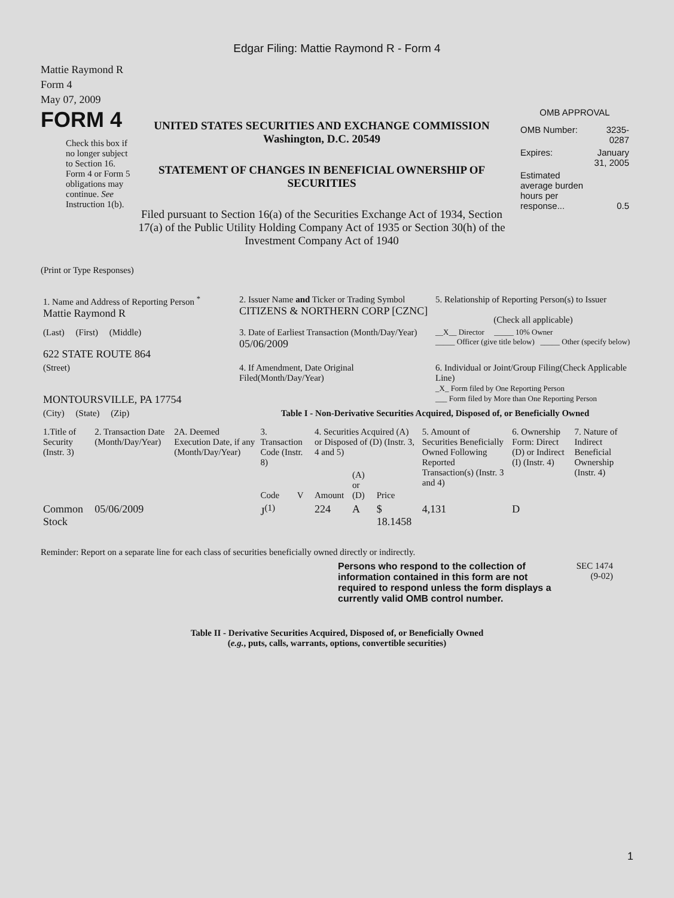Edgar Filing: Mattie Raymond R - Form 4
Mattie Raymond R
Form 4
May 07, 2009
FORM 4
Check this box if no longer subject to Section 16. Form 4 or Form 5 obligations may continue. See Instruction 1(b).
UNITED STATES SECURITIES AND EXCHANGE COMMISSION
Washington, D.C. 20549
STATEMENT OF CHANGES IN BENEFICIAL OWNERSHIP OF SECURITIES
Filed pursuant to Section 16(a) of the Securities Exchange Act of 1934, Section 17(a) of the Public Utility Holding Company Act of 1935 or Section 30(h) of the Investment Company Act of 1940
OMB APPROVAL
| OMB Number: | 3235-0287 |
| Expires: | January 31, 2005 |
| Estimated average burden hours per response... | 0.5 |
(Print or Type Responses)
| 1. Name and Address of Reporting Person <sup>*</sup> Mattie Raymond R | 2. Issuer Name and Ticker or Trading Symbol CITIZENS & NORTHERN CORP [CZNC] | 5. Relationship of Reporting Person(s) to Issuer (Check all applicable) |
| (Last) (First) (Middle) 622 STATE ROUTE 864 | 3. Date of Earliest Transaction (Month/Day/Year) 05/06/2009 | __X__ Director _____ 10% Owner _____ Officer (give title below) _____ Other (specify below) |
| (Street) MONTOURSVILLE, PA 17754 | 4. If Amendment, Date Original Filed(Month/Day/Year) | 6. Individual or Joint/Group Filing(Check Applicable Line) _X_ Form filed by One Reporting Person ___ Form filed by More than One Reporting Person |
| (City) (State) (Zip) | Table I - Non-Derivative Securities Acquired, Disposed of, or Beneficially Owned | |
| 1.Title of Security (Instr. 3) | 2. Transaction Date (Month/Day/Year) | 2A. Deemed Execution Date, if any (Month/Day/Year) | 3. Transaction Code (Instr. 8) | | 4. Securities Acquired (A) or Disposed of (D) (Instr. 3, 4 and 5) | | | 5. Amount of Securities Beneficially Owned Following Reported Transaction(s) (Instr. 3 and 4) | 6. Ownership Form: Direct (D) or Indirect (I) (Instr. 4) | 7. Nature of Indirect Beneficial Ownership (Instr. 4) |
| --- | --- | --- | --- | --- | --- | --- | --- | --- | --- | --- |
| | | | Code | V | Amount | (A) or (D) | Price | | | |
| Common Stock | 05/06/2009 | | J<sup>(1)</sup> | | 224 | A | $ 18.1458 | 4,131 | D | |
Reminder: Report on a separate line for each class of securities beneficially owned directly or indirectly.
Persons who respond to the collection of information contained in this form are not required to respond unless the form displays a currently valid OMB control number.
SEC 1474
(9-02)
Table II - Derivative Securities Acquired, Disposed of, or Beneficially Owned
(e.g., puts, calls, warrants, options, convertible securities)
1